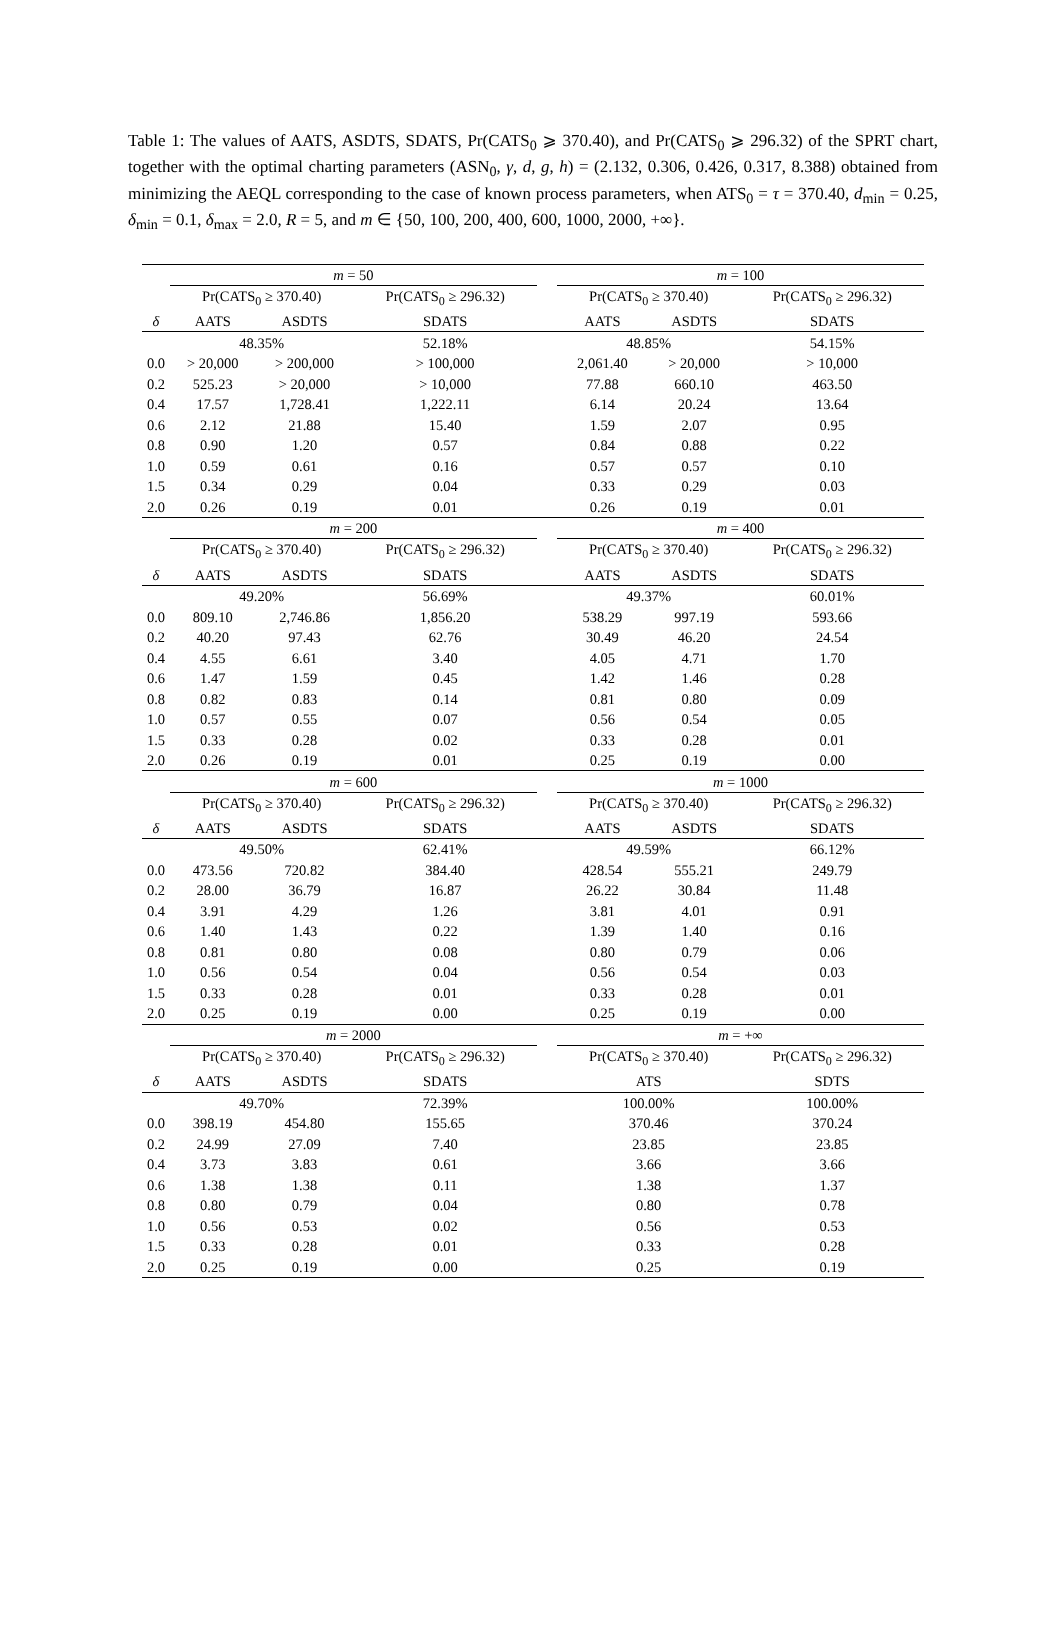Table 1: The values of AATS, ASDTS, SDATS, Pr(CATS<sub>0</sub> ⩾ 370.40), and Pr(CATS<sub>0</sub> ⩾ 296.32) of the SPRT chart, together with the optimal charting parameters (ASN<sub>0</sub>, γ, d, g, h) = (2.132, 0.306, 0.426, 0.317, 8.388) obtained from minimizing the AEQL corresponding to the case of known process parameters, when ATS<sub>0</sub> = τ = 370.40, d<sub>min</sub> = 0.25, δ<sub>min</sub> = 0.1, δ<sub>max</sub> = 2.0, R = 5, and m ∈ {50, 100, 200, 400, 600, 1000, 2000, +∞}.
| | m = 50 | | | | m = 100 | | |
| --- | --- | --- | --- | --- | --- | --- | --- |
| | Pr(CATS<sub>0</sub> ≥ 370.40) | | Pr(CATS<sub>0</sub> ≥ 296.32) | | Pr(CATS<sub>0</sub> ≥ 370.40) | | Pr(CATS<sub>0</sub> ≥ 296.32) |
| δ | AATS | ASDTS | SDATS | | AATS | ASDTS | SDATS |
| | 48.35% | | 52.18% | | 48.85% | | 54.15% |
| 0.0 | > 20,000 | > 200,000 | > 100,000 | | 2,061.40 | > 20,000 | > 10,000 |
| 0.2 | 525.23 | > 20,000 | > 10,000 | | 77.88 | 660.10 | 463.50 |
| 0.4 | 17.57 | 1,728.41 | 1,222.11 | | 6.14 | 20.24 | 13.64 |
| 0.6 | 2.12 | 21.88 | 15.40 | | 1.59 | 2.07 | 0.95 |
| 0.8 | 0.90 | 1.20 | 0.57 | | 0.84 | 0.88 | 0.22 |
| 1.0 | 0.59 | 0.61 | 0.16 | | 0.57 | 0.57 | 0.10 |
| 1.5 | 0.34 | 0.29 | 0.04 | | 0.33 | 0.29 | 0.03 |
| 2.0 | 0.26 | 0.19 | 0.01 | | 0.26 | 0.19 | 0.01 |
| | m = 200 | | | | m = 400 | | |
| | Pr(CATS<sub>0</sub> ≥ 370.40) | | Pr(CATS<sub>0</sub> ≥ 296.32) | | Pr(CATS<sub>0</sub> ≥ 370.40) | | Pr(CATS<sub>0</sub> ≥ 296.32) |
| δ | AATS | ASDTS | SDATS | | AATS | ASDTS | SDATS |
| | 49.20% | | 56.69% | | 49.37% | | 60.01% |
| 0.0 | 809.10 | 2,746.86 | 1,856.20 | | 538.29 | 997.19 | 593.66 |
| 0.2 | 40.20 | 97.43 | 62.76 | | 30.49 | 46.20 | 24.54 |
| 0.4 | 4.55 | 6.61 | 3.40 | | 4.05 | 4.71 | 1.70 |
| 0.6 | 1.47 | 1.59 | 0.45 | | 1.42 | 1.46 | 0.28 |
| 0.8 | 0.82 | 0.83 | 0.14 | | 0.81 | 0.80 | 0.09 |
| 1.0 | 0.57 | 0.55 | 0.07 | | 0.56 | 0.54 | 0.05 |
| 1.5 | 0.33 | 0.28 | 0.02 | | 0.33 | 0.28 | 0.01 |
| 2.0 | 0.26 | 0.19 | 0.01 | | 0.25 | 0.19 | 0.00 |
| | m = 600 | | | | m = 1000 | | |
| | Pr(CATS<sub>0</sub> ≥ 370.40) | | Pr(CATS<sub>0</sub> ≥ 296.32) | | Pr(CATS<sub>0</sub> ≥ 370.40) | | Pr(CATS<sub>0</sub> ≥ 296.32) |
| δ | AATS | ASDTS | SDATS | | AATS | ASDTS | SDATS |
| | 49.50% | | 62.41% | | 49.59% | | 66.12% |
| 0.0 | 473.56 | 720.82 | 384.40 | | 428.54 | 555.21 | 249.79 |
| 0.2 | 28.00 | 36.79 | 16.87 | | 26.22 | 30.84 | 11.48 |
| 0.4 | 3.91 | 4.29 | 1.26 | | 3.81 | 4.01 | 0.91 |
| 0.6 | 1.40 | 1.43 | 0.22 | | 1.39 | 1.40 | 0.16 |
| 0.8 | 0.81 | 0.80 | 0.08 | | 0.80 | 0.79 | 0.06 |
| 1.0 | 0.56 | 0.54 | 0.04 | | 0.56 | 0.54 | 0.03 |
| 1.5 | 0.33 | 0.28 | 0.01 | | 0.33 | 0.28 | 0.01 |
| 2.0 | 0.25 | 0.19 | 0.00 | | 0.25 | 0.19 | 0.00 |
| | m = 2000 | | | | m = +∞ | | |
| | Pr(CATS<sub>0</sub> ≥ 370.40) | | Pr(CATS<sub>0</sub> ≥ 296.32) | | Pr(CATS<sub>0</sub> ≥ 370.40) | | Pr(CATS<sub>0</sub> ≥ 296.32) |
| δ | AATS | ASDTS | SDATS | | ATS | | SDTS |
| | 49.70% | | 72.39% | | 100.00% | | 100.00% |
| 0.0 | 398.19 | 454.80 | 155.65 | | 370.46 | | 370.24 |
| 0.2 | 24.99 | 27.09 | 7.40 | | 23.85 | | 23.85 |
| 0.4 | 3.73 | 3.83 | 0.61 | | 3.66 | | 3.66 |
| 0.6 | 1.38 | 1.38 | 0.11 | | 1.38 | | 1.37 |
| 0.8 | 0.80 | 0.79 | 0.04 | | 0.80 | | 0.78 |
| 1.0 | 0.56 | 0.53 | 0.02 | | 0.56 | | 0.53 |
| 1.5 | 0.33 | 0.28 | 0.01 | | 0.33 | | 0.28 |
| 2.0 | 0.25 | 0.19 | 0.00 | | 0.25 | | 0.19 |